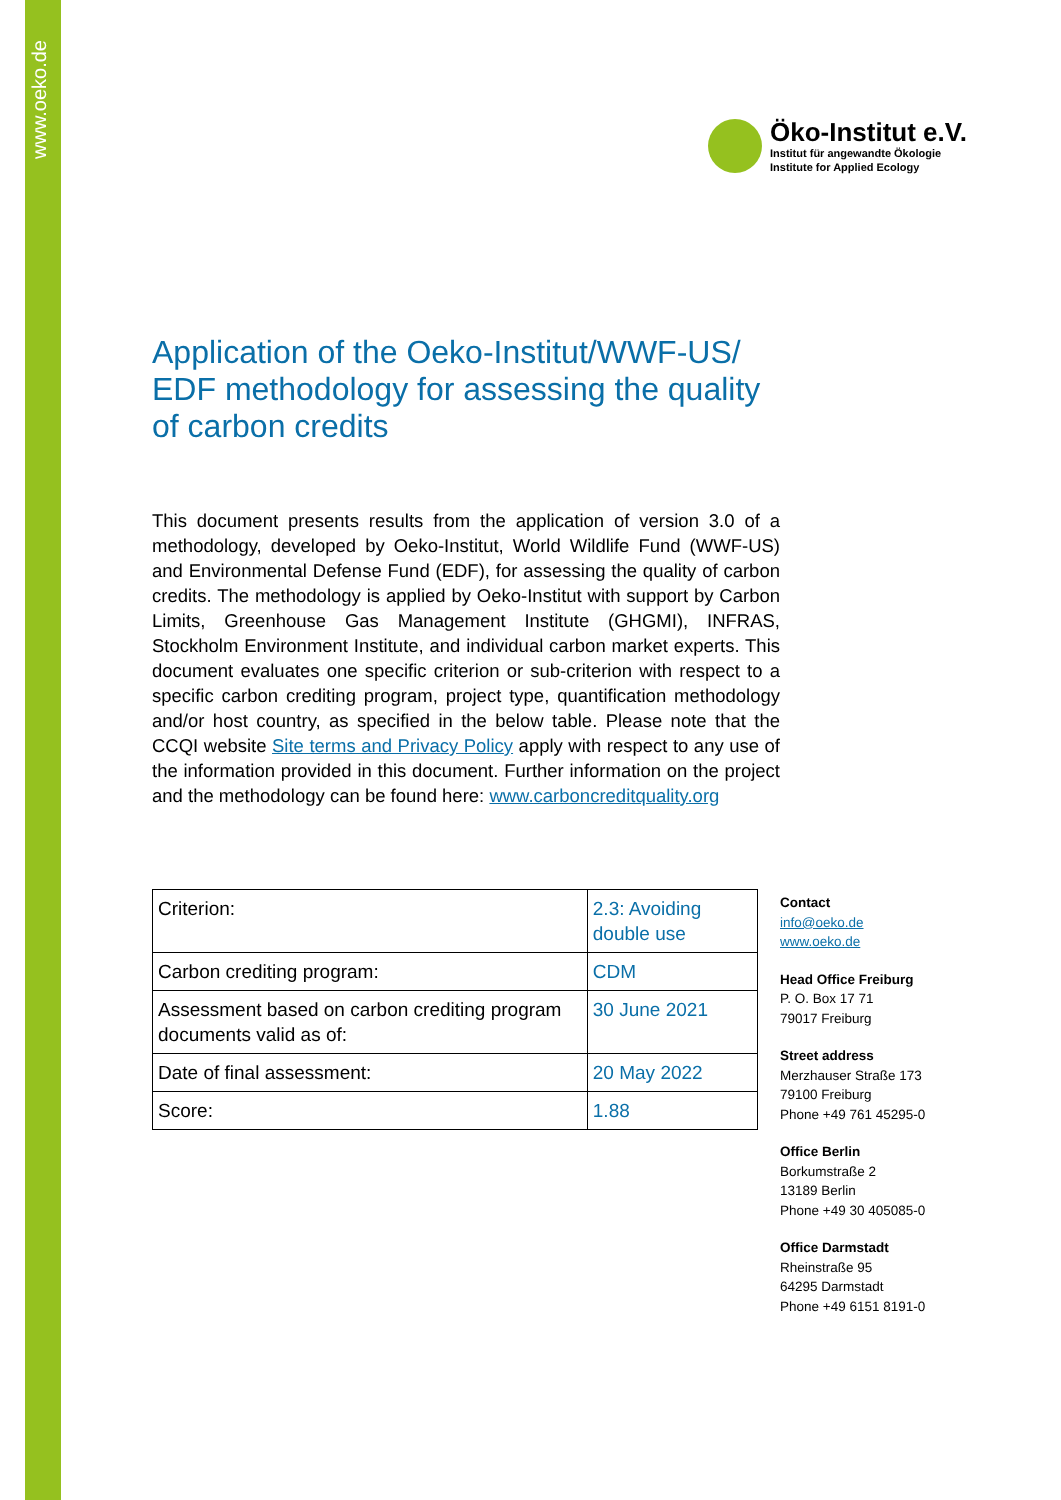www.oeko.de
Öko-Institut e.V.
Institut für angewandte Ökologie
Institute for Applied Ecology
Application of the Oeko-Institut/WWF-US/ EDF methodology for assessing the quality of carbon credits
This document presents results from the application of version 3.0 of a methodology, developed by Oeko-Institut, World Wildlife Fund (WWF-US) and Environmental Defense Fund (EDF), for assessing the quality of carbon credits. The methodology is applied by Oeko-Institut with support by Carbon Limits, Greenhouse Gas Management Institute (GHGMI), INFRAS, Stockholm Environment Institute, and individual carbon market experts. This document evaluates one specific criterion or sub-criterion with respect to a specific carbon crediting program, project type, quantification methodology and/or host country, as specified in the below table. Please note that the CCQI website Site terms and Privacy Policy apply with respect to any use of the information provided in this document. Further information on the project and the methodology can be found here: www.carboncreditquality.org
| Criterion: | 2.3: Avoiding double use |
| Carbon crediting program: | CDM |
| Assessment based on carbon crediting program documents valid as of: | 30 June 2021 |
| Date of final assessment: | 20 May 2022 |
| Score: | 1.88 |
Contact
info@oeko.de
www.oeko.de
Head Office Freiburg
P. O. Box 17 71
79017 Freiburg
Street address
Merzhauser Straße 173
79100 Freiburg
Phone +49 761 45295-0
Office Berlin
Borkumstraße 2
13189 Berlin
Phone +49 30 405085-0
Office Darmstadt
Rheinstraße 95
64295 Darmstadt
Phone +49 6151 8191-0